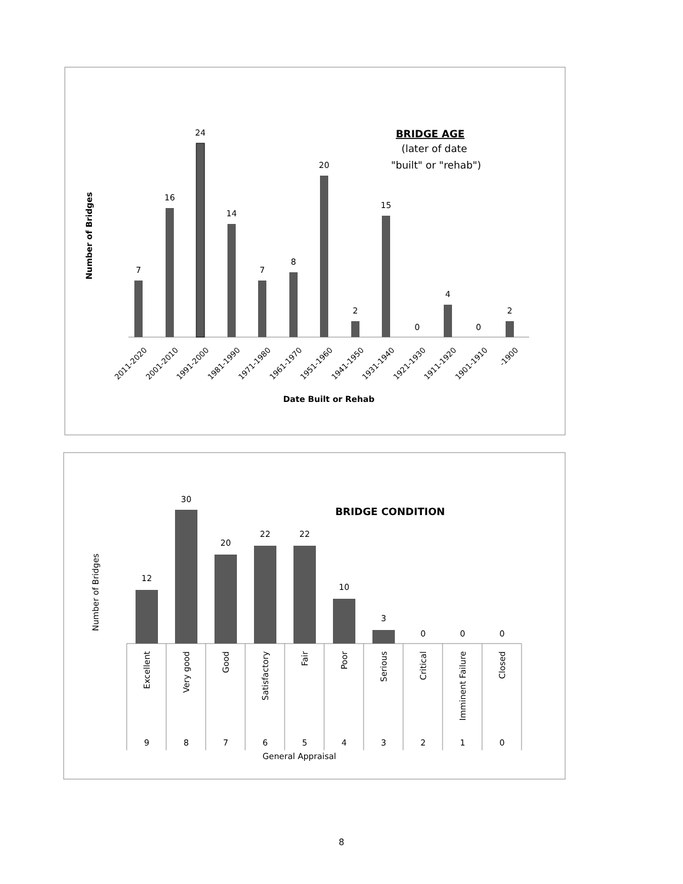BRIDGE AGE
(later of date
"built" or "rehab")
Number of Bridges
7
16
24
14
7
8
20
2
15
0
4
0
2
2011-2020
2001-2010
1991-2000
1981-1990
1971-1980
1961-1970
1951-1960
1941-1950
1931-1940
1921-1930
1911-1920
1901-1910
-1900
Date Built or Rehab
BRIDGE CONDITION
Number of Bridges
12
30
20
22
22
10
3
0
0
0
Excellent
Very good
Good
Satisfactory
Fair
Poor
Serious
Critical
Imminent Failure
Closed
9
8
7
6
5
4
3
2
1
0
General Appraisal
8